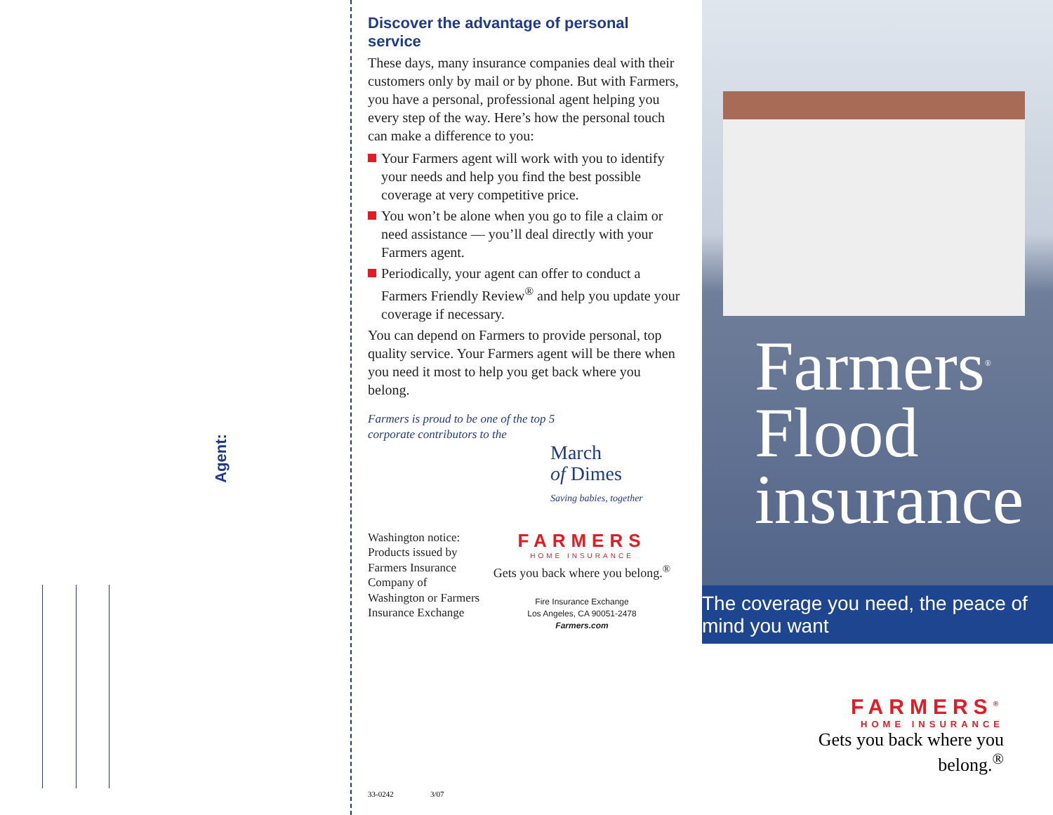Agent:
Discover the advantage of personal service
These days, many insurance companies deal with their customers only by mail or by phone. But with Farmers, you have a personal, professional agent helping you every step of the way. Here’s how the personal touch can make a difference to you:
Your Farmers agent will work with you to identify your needs and help you find the best possible coverage at very competitive price.
You won’t be alone when you go to file a claim or need assistance — you’ll deal directly with your Farmers agent.
Periodically, your agent can offer to conduct a Farmers Friendly Review<sup>®</sup> and help you update your coverage if necessary.
You can depend on Farmers to provide personal, top quality service. Your Farmers agent will be there when you need it most to help you get back where you belong.
Farmers is proud to be one of the top 5
corporate contributors to the
March
of Dimes
Saving babies, together
Washington notice: Products issued by Farmers Insurance Company of Washington or Farmers Insurance Exchange
FARMERS
HOME INSURANCE
Gets you back where you belong.<sup>®</sup>
Fire Insurance Exchange
Los Angeles, CA 90051-2478
Farmers.com
33-0242 3/07
Farmers<sup>®</sup>
Flood
insurance
The coverage you need, the peace of mind you want
FARMERS<sup>®</sup>
HOME INSURANCE
Gets you back where you belong.<sup>®</sup>